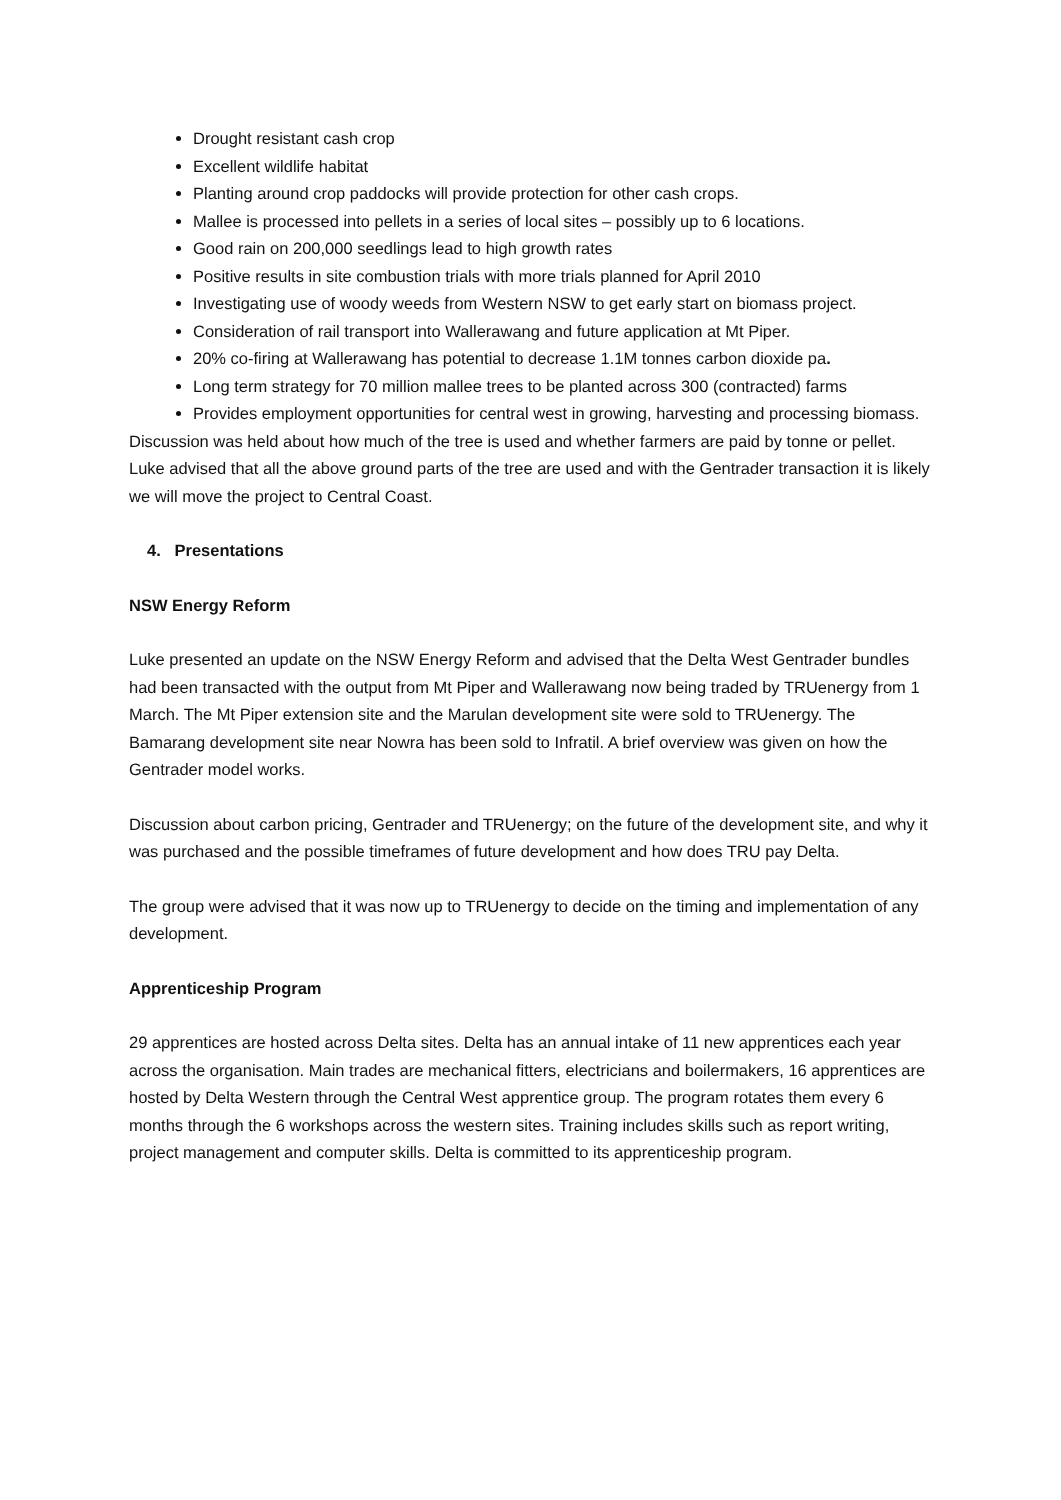Drought resistant cash crop
Excellent wildlife habitat
Planting around crop paddocks will provide protection for other cash crops.
Mallee is processed into pellets in a series of local sites – possibly up to 6 locations.
Good rain on 200,000 seedlings lead to high growth rates
Positive results in site combustion trials with more trials planned for April 2010
Investigating use of woody weeds from Western NSW to get early start on biomass project.
Consideration of rail transport into Wallerawang and future application at Mt Piper.
20% co-firing at Wallerawang has potential to decrease 1.1M tonnes carbon dioxide pa.
Long term strategy for 70 million mallee trees to be planted across 300 (contracted) farms
Provides employment opportunities for central west in growing, harvesting and processing biomass.
Discussion was held about how much of the tree is used and whether farmers are paid by tonne or pellet. Luke advised that all the above ground parts of the tree are used and with the Gentrader transaction it is likely we will move the project to Central Coast.
4. Presentations
NSW Energy Reform
Luke presented an update on the NSW Energy Reform and advised that the Delta West Gentrader bundles had been transacted with the output from Mt Piper and Wallerawang now being traded by TRUenergy from 1 March. The Mt Piper extension site and the Marulan development site were sold to TRUenergy. The Bamarang development site near Nowra has been sold to Infratil. A brief overview was given on how the Gentrader model works.
Discussion about carbon pricing, Gentrader and TRUenergy; on the future of the development site, and why it was purchased and the possible timeframes of future development and how does TRU pay Delta.
The group were advised that it was now up to TRUenergy to decide on the timing and implementation of any development.
Apprenticeship Program
29 apprentices are hosted across Delta sites. Delta has an annual intake of 11 new apprentices each year across the organisation. Main trades are mechanical fitters, electricians and boilermakers, 16 apprentices are hosted by Delta Western through the Central West apprentice group. The program rotates them every 6 months through the 6 workshops across the western sites. Training includes skills such as report writing, project management and computer skills. Delta is committed to its apprenticeship program.